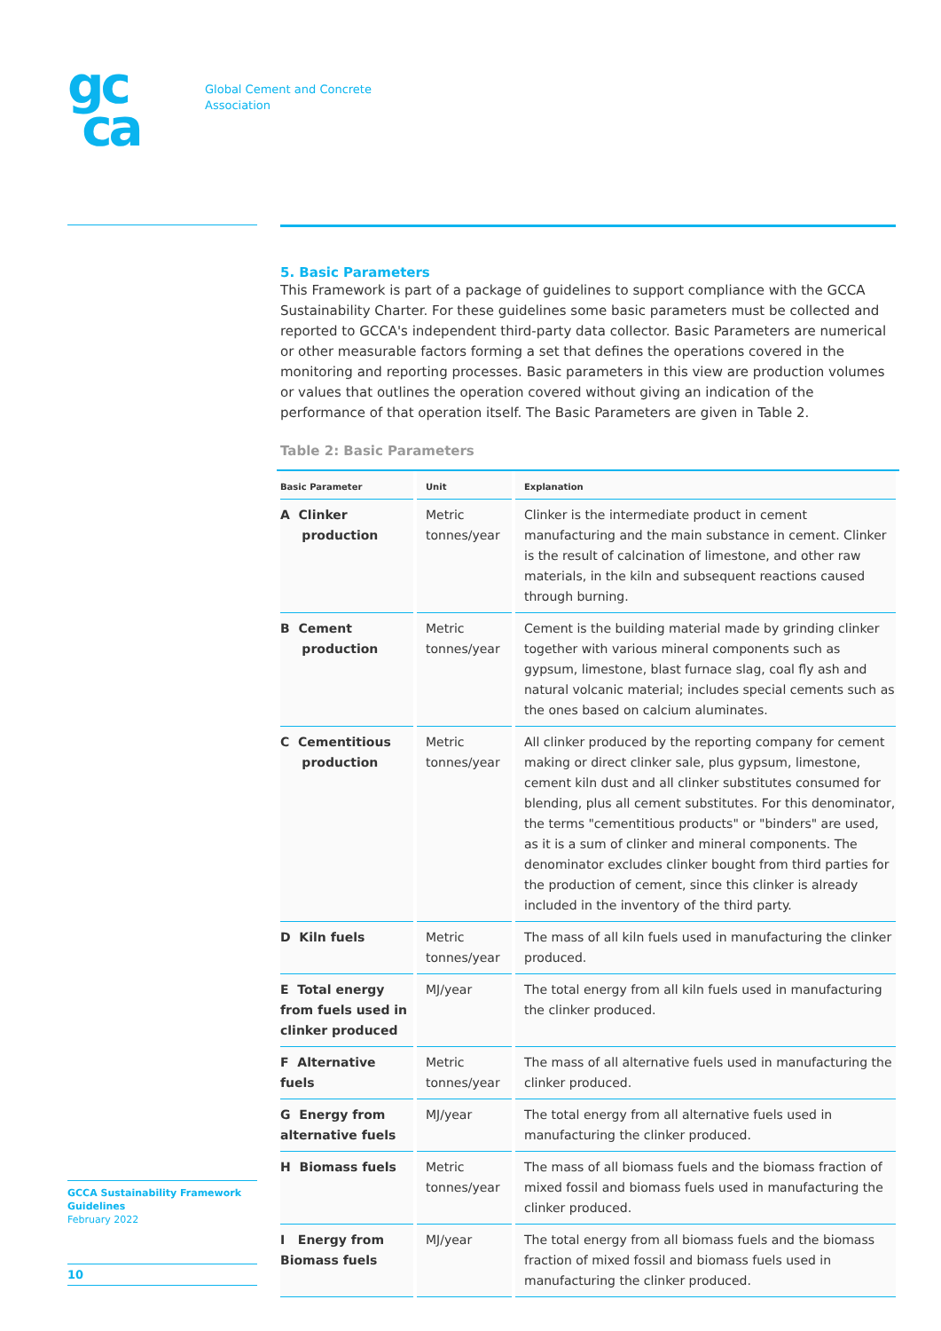gc
ca
Global Cement and Concrete
Association
5. Basic Parameters
This Framework is part of a package of guidelines to support compliance with the GCCA Sustainability Charter. For these guidelines some basic parameters must be collected and reported to GCCA's independent third-party data collector. Basic Parameters are numerical or other measurable factors forming a set that defines the operations covered in the monitoring and reporting processes. Basic parameters in this view are production volumes or values that outlines the operation covered without giving an indication of the performance of that operation itself. The Basic Parameters are given in Table 2.
Table 2: Basic Parameters
| Basic Parameter | Unit | Explanation |
| --- | --- | --- |
| A Clinker production | Metric tonnes/year | Clinker is the intermediate product in cement manufacturing and the main substance in cement. Clinker is the result of calcination of limestone, and other raw materials, in the kiln and subsequent reactions caused through burning. |
| B Cement production | Metric tonnes/year | Cement is the building material made by grinding clinker together with various mineral components such as gypsum, limestone, blast furnace slag, coal fly ash and natural volcanic material; includes special cements such as the ones based on calcium aluminates. |
| C Cementitious production | Metric tonnes/year | All clinker produced by the reporting company for cement making or direct clinker sale, plus gypsum, limestone, cement kiln dust and all clinker substitutes consumed for blending, plus all cement substitutes. For this denominator, the terms "cementitious products" or "binders" are used, as it is a sum of clinker and mineral components. The denominator excludes clinker bought from third parties for the production of cement, since this clinker is already included in the inventory of the third party. |
| D Kiln fuels | Metric tonnes/year | The mass of all kiln fuels used in manufacturing the clinker produced. |
| E Total energy from fuels used in clinker produced | MJ/year | The total energy from all kiln fuels used in manufacturing the clinker produced. |
| F Alternative fuels | Metric tonnes/year | The mass of all alternative fuels used in manufacturing the clinker produced. |
| G Energy from alternative fuels | MJ/year | The total energy from all alternative fuels used in manufacturing the clinker produced. |
| H Biomass fuels | Metric tonnes/year | The mass of all biomass fuels and the biomass fraction of mixed fossil and biomass fuels used in manufacturing the clinker produced. |
| I Energy from Biomass fuels | MJ/year | The total energy from all biomass fuels and the biomass fraction of mixed fossil and biomass fuels used in manufacturing the clinker produced. |
GCCA Sustainability Framework Guidelines
February 2022
10